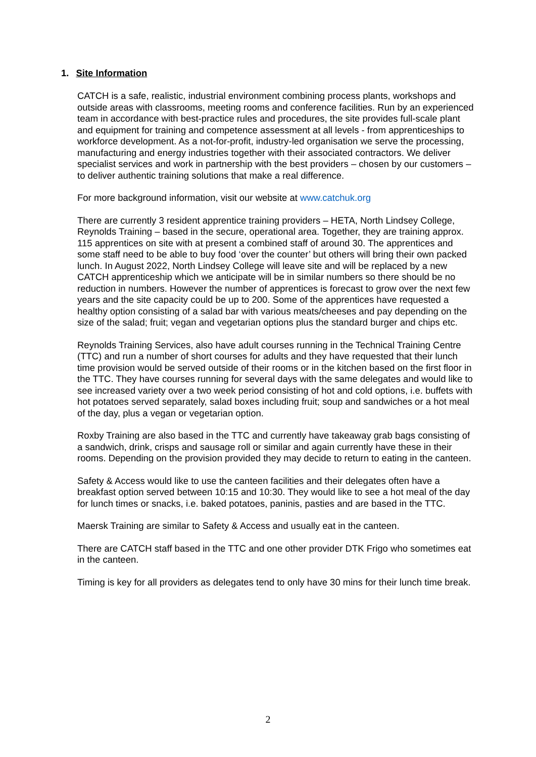1. Site Information
CATCH is a safe, realistic, industrial environment combining process plants, workshops and outside areas with classrooms, meeting rooms and conference facilities. Run by an experienced team in accordance with best-practice rules and procedures, the site provides full-scale plant and equipment for training and competence assessment at all levels - from apprenticeships to workforce development. As a not-for-profit, industry-led organisation we serve the processing, manufacturing and energy industries together with their associated contractors. We deliver specialist services and work in partnership with the best providers – chosen by our customers – to deliver authentic training solutions that make a real difference.
For more background information, visit our website at www.catchuk.org
There are currently 3 resident apprentice training providers – HETA, North Lindsey College, Reynolds Training – based in the secure, operational area. Together, they are training approx. 115 apprentices on site with at present a combined staff of around 30. The apprentices and some staff need to be able to buy food ‘over the counter’ but others will bring their own packed lunch. In August 2022, North Lindsey College will leave site and will be replaced by a new CATCH apprenticeship which we anticipate will be in similar numbers so there should be no reduction in numbers. However the number of apprentices is forecast to grow over the next few years and the site capacity could be up to 200. Some of the apprentices have requested a healthy option consisting of a salad bar with various meats/cheeses and pay depending on the size of the salad; fruit; vegan and vegetarian options plus the standard burger and chips etc.
Reynolds Training Services, also have adult courses running in the Technical Training Centre (TTC) and run a number of short courses for adults and they have requested that their lunch time provision would be served outside of their rooms or in the kitchen based on the first floor in the TTC. They have courses running for several days with the same delegates and would like to see increased variety over a two week period consisting of hot and cold options, i.e. buffets with hot potatoes served separately, salad boxes including fruit; soup and sandwiches or a hot meal of the day, plus a vegan or vegetarian option.
Roxby Training are also based in the TTC and currently have takeaway grab bags consisting of a sandwich, drink, crisps and sausage roll or similar and again currently have these in their rooms. Depending on the provision provided they may decide to return to eating in the canteen.
Safety & Access would like to use the canteen facilities and their delegates often have a breakfast option served between 10:15 and 10:30. They would like to see a hot meal of the day for lunch times or snacks, i.e. baked potatoes, paninis, pasties and are based in the TTC.
Maersk Training are similar to Safety & Access and usually eat in the canteen.
There are CATCH staff based in the TTC and one other provider DTK Frigo who sometimes eat in the canteen.
Timing is key for all providers as delegates tend to only have 30 mins for their lunch time break.
2